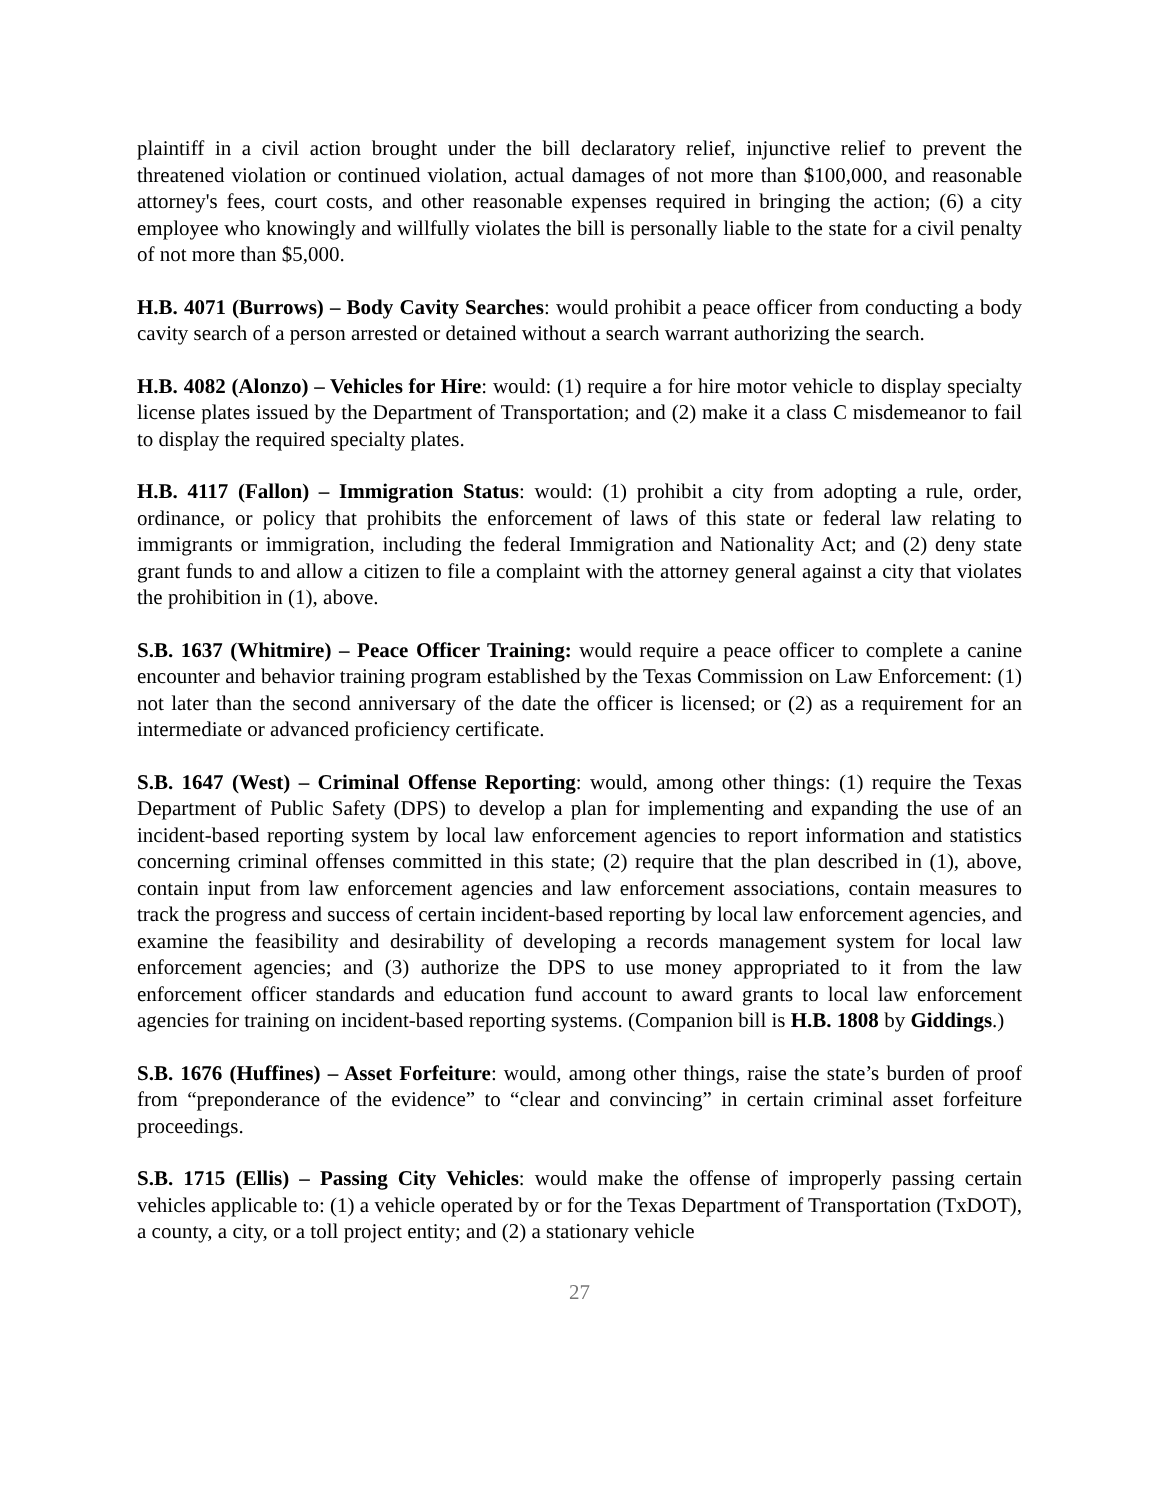plaintiff in a civil action brought under the bill declaratory relief, injunctive relief to prevent the threatened violation or continued violation, actual damages of not more than $100,000, and reasonable attorney's fees, court costs, and other reasonable expenses required in bringing the action; (6) a city employee who knowingly and willfully violates the bill is personally liable to the state for a civil penalty of not more than $5,000.
H.B. 4071 (Burrows) – Body Cavity Searches: would prohibit a peace officer from conducting a body cavity search of a person arrested or detained without a search warrant authorizing the search.
H.B. 4082 (Alonzo) – Vehicles for Hire: would: (1) require a for hire motor vehicle to display specialty license plates issued by the Department of Transportation; and (2) make it a class C misdemeanor to fail to display the required specialty plates.
H.B. 4117 (Fallon) – Immigration Status: would: (1) prohibit a city from adopting a rule, order, ordinance, or policy that prohibits the enforcement of laws of this state or federal law relating to immigrants or immigration, including the federal Immigration and Nationality Act; and (2) deny state grant funds to and allow a citizen to file a complaint with the attorney general against a city that violates the prohibition in (1), above.
S.B. 1637 (Whitmire) – Peace Officer Training: would require a peace officer to complete a canine encounter and behavior training program established by the Texas Commission on Law Enforcement: (1) not later than the second anniversary of the date the officer is licensed; or (2) as a requirement for an intermediate or advanced proficiency certificate.
S.B. 1647 (West) – Criminal Offense Reporting: would, among other things: (1) require the Texas Department of Public Safety (DPS) to develop a plan for implementing and expanding the use of an incident-based reporting system by local law enforcement agencies to report information and statistics concerning criminal offenses committed in this state; (2) require that the plan described in (1), above, contain input from law enforcement agencies and law enforcement associations, contain measures to track the progress and success of certain incident-based reporting by local law enforcement agencies, and examine the feasibility and desirability of developing a records management system for local law enforcement agencies; and (3) authorize the DPS to use money appropriated to it from the law enforcement officer standards and education fund account to award grants to local law enforcement agencies for training on incident-based reporting systems. (Companion bill is H.B. 1808 by Giddings.)
S.B. 1676 (Huffines) – Asset Forfeiture: would, among other things, raise the state’s burden of proof from “preponderance of the evidence” to “clear and convincing” in certain criminal asset forfeiture proceedings.
S.B. 1715 (Ellis) – Passing City Vehicles: would make the offense of improperly passing certain vehicles applicable to: (1) a vehicle operated by or for the Texas Department of Transportation (TxDOT), a county, a city, or a toll project entity; and (2) a stationary vehicle
27